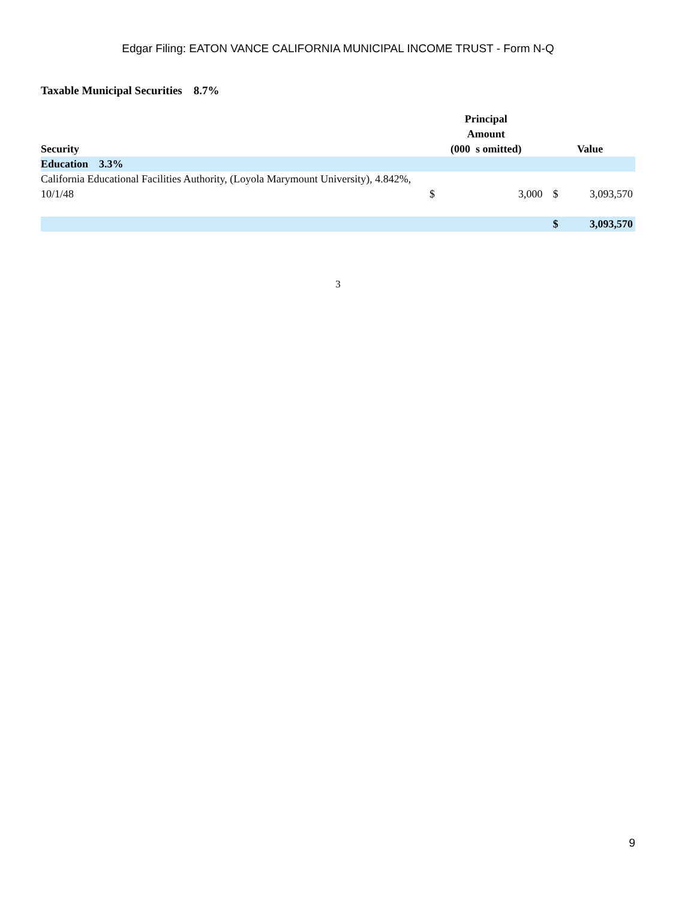Edgar Filing: EATON VANCE CALIFORNIA MUNICIPAL INCOME TRUST - Form N-Q
Taxable Municipal Securities 8.7%
| Security | Principal Amount (000 s omitted) | | Value | |
| --- | --- | --- | --- | --- |
| Education 3.3% | | | | |
| California Educational Facilities Authority, (Loyola Marymount University), 4.842%, 10/1/48 | $ | 3,000 | $ | 3,093,570 |
| | | | $ | 3,093,570 |
3
9